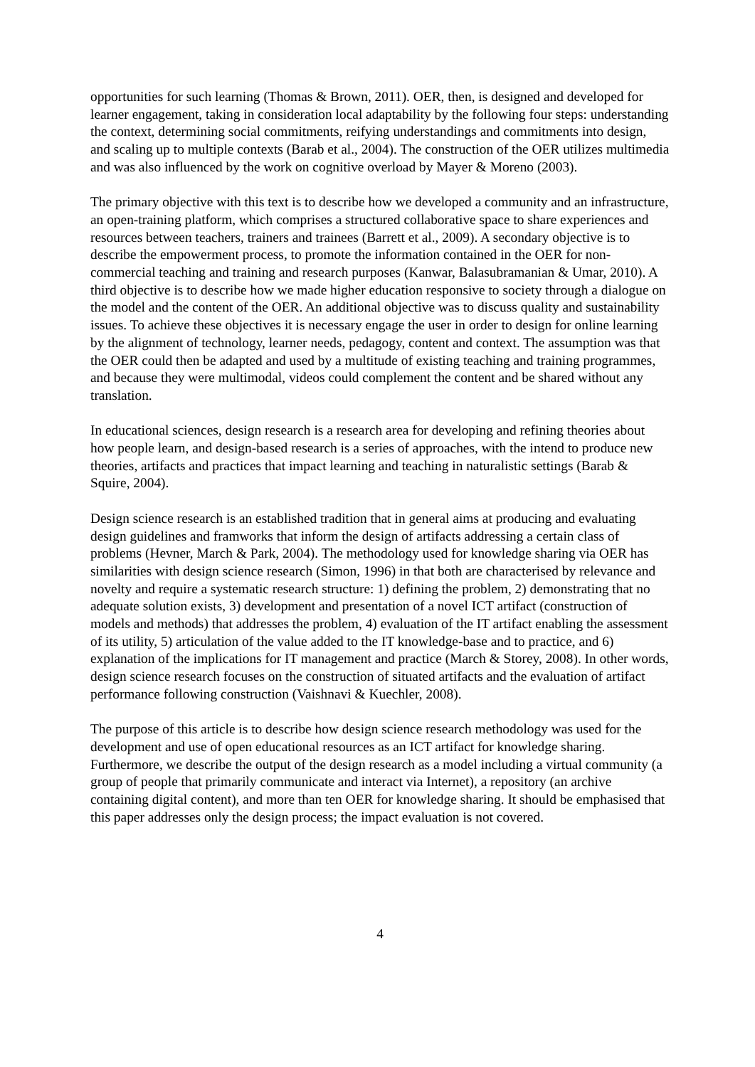opportunities for such learning (Thomas & Brown, 2011). OER, then, is designed and developed for learner engagement, taking in consideration local adaptability by the following four steps: understanding the context, determining social commitments, reifying understandings and commitments into design, and scaling up to multiple contexts (Barab et al., 2004). The construction of the OER utilizes multimedia and was also influenced by the work on cognitive overload by Mayer & Moreno (2003).
The primary objective with this text is to describe how we developed a community and an infrastructure, an open-training platform, which comprises a structured collaborative space to share experiences and resources between teachers, trainers and trainees (Barrett et al., 2009). A secondary objective is to describe the empowerment process, to promote the information contained in the OER for non-commercial teaching and training and research purposes (Kanwar, Balasubramanian & Umar, 2010). A third objective is to describe how we made higher education responsive to society through a dialogue on the model and the content of the OER. An additional objective was to discuss quality and sustainability issues. To achieve these objectives it is necessary engage the user in order to design for online learning by the alignment of technology, learner needs, pedagogy, content and context. The assumption was that the OER could then be adapted and used by a multitude of existing teaching and training programmes, and because they were multimodal, videos could complement the content and be shared without any translation.
In educational sciences, design research is a research area for developing and refining theories about how people learn, and design-based research is a series of approaches, with the intend to produce new theories, artifacts and practices that impact learning and teaching in naturalistic settings (Barab & Squire, 2004).
Design science research is an established tradition that in general aims at producing and evaluating design guidelines and framworks that inform the design of artifacts addressing a certain class of problems (Hevner, March & Park, 2004). The methodology used for knowledge sharing via OER has similarities with design science research (Simon, 1996) in that both are characterised by relevance and novelty and require a systematic research structure: 1) defining the problem, 2) demonstrating that no adequate solution exists, 3) development and presentation of a novel ICT artifact (construction of models and methods) that addresses the problem, 4) evaluation of the IT artifact enabling the assessment of its utility, 5) articulation of the value added to the IT knowledge-base and to practice, and 6) explanation of the implications for IT management and practice (March & Storey, 2008). In other words, design science research focuses on the construction of situated artifacts and the evaluation of artifact performance following construction (Vaishnavi & Kuechler, 2008).
The purpose of this article is to describe how design science research methodology was used for the development and use of open educational resources as an ICT artifact for knowledge sharing. Furthermore, we describe the output of the design research as a model including a virtual community (a group of people that primarily communicate and interact via Internet), a repository (an archive containing digital content), and more than ten OER for knowledge sharing. It should be emphasised that this paper addresses only the design process; the impact evaluation is not covered.
4